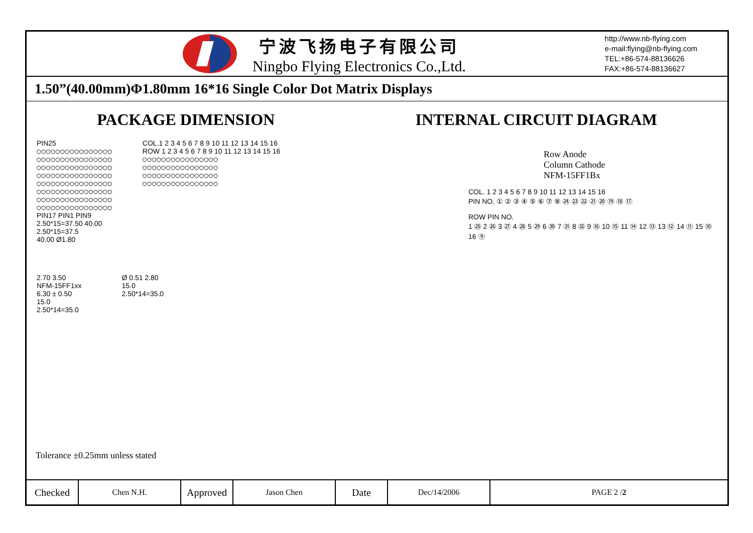宁波飞扬电子有限公司
Ningbo Flying Electronics Co.,Ltd.
http://www.nb-flying.com
e-mail:flying@nb-flying.com
TEL:+86-574-88136626
FAX:+86-574-88136627
1.50”(40.00mm)Φ1.80mm 16*16 Single Color Dot Matrix Displays
PACKAGE DIMENSION INTERNAL CIRCUIT DIAGRAM
PIN25
○○○○○○○○○○○○○○○○
○○○○○○○○○○○○○○○○
○○○○○○○○○○○○○○○○
○○○○○○○○○○○○○○○○
○○○○○○○○○○○○○○○○
○○○○○○○○○○○○○○○○
○○○○○○○○○○○○○○○○
○○○○○○○○○○○○○○○○
PIN17 PIN1 PIN9
2.50*15=37.50 40.00
2.50*15=37.5
40.00 Ø1.80
COL.1 2 3 4 5 6 7 8 9 10 11 12 13 14 15 16
ROW 1 2 3 4 5 6 7 8 9 10 11 12 13 14 15 16
○○○○○○○○○○○○○○○○
○○○○○○○○○○○○○○○○
○○○○○○○○○○○○○○○○
○○○○○○○○○○○○○○○○
2.70 3.50
NFM-15FF1xx
6.30 ± 0.50
15.0
2.50*14=35.0
Ø 0.51 2.80
15.0
2.50*14=35.0
Row Anode
Column Cathode
NFM-15FF1Bx
COL. 1 2 3 4 5 6 7 8 9 10 11 12 13 14 15 16
PIN NO. ① ② ③ ④ ⑤ ⑥ ⑦ ⑧ ㉔ ㉓ ㉒ ㉑ ⑳ ⑲ ⑱ ⑰
ROW PIN NO.
1 ㉕ 2 ㉖ 3 ㉗ 4 ㉘ 5 ㉙ 6 ㉚ 7 ㉛ 8 ㉜ 9 ⑯ 10 ⑮ 11 ⑭ 12 ⑬ 13 ⑫ 14 ⑪ 15 ⑩ 16 ⑨
Tolerance ±0.25mm unless stated
| Checked | Chen N.H. | Approved | Jason Chen | Date | Dec/14/2006 | PAGE 2 / 2 |